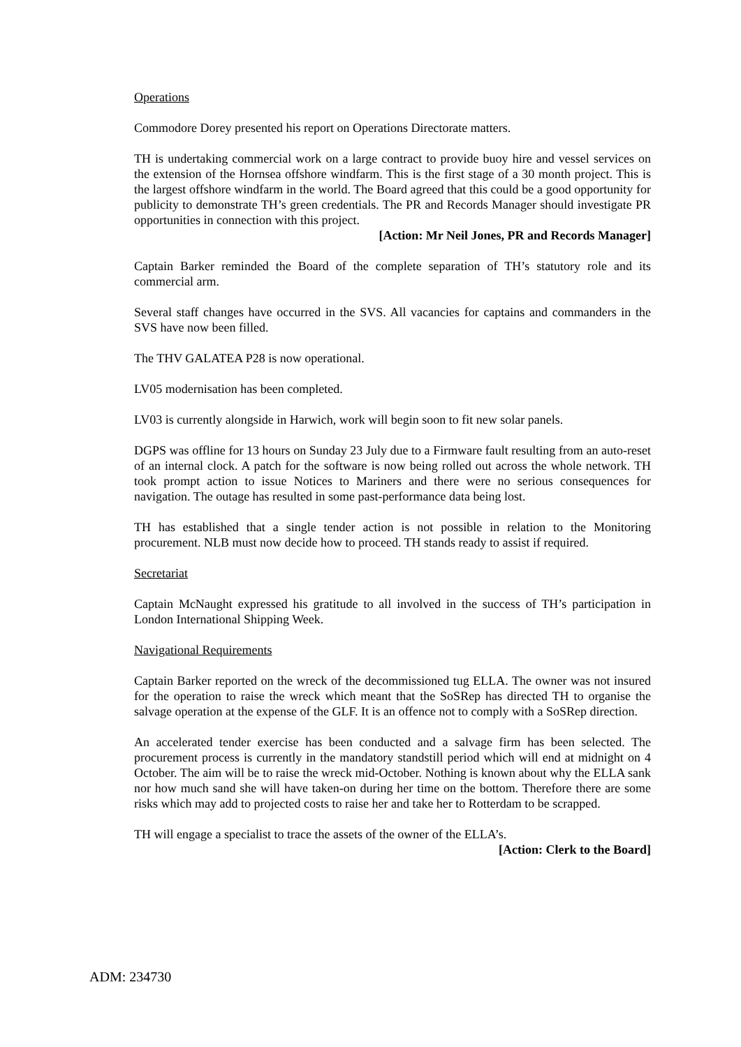Operations
Commodore Dorey presented his report on Operations Directorate matters.
TH is undertaking commercial work on a large contract to provide buoy hire and vessel services on the extension of the Hornsea offshore windfarm. This is the first stage of a 30 month project. This is the largest offshore windfarm in the world. The Board agreed that this could be a good opportunity for publicity to demonstrate TH’s green credentials. The PR and Records Manager should investigate PR opportunities in connection with this project.
[Action: Mr Neil Jones, PR and Records Manager]
Captain Barker reminded the Board of the complete separation of TH’s statutory role and its commercial arm.
Several staff changes have occurred in the SVS. All vacancies for captains and commanders in the SVS have now been filled.
The THV GALATEA P28 is now operational.
LV05 modernisation has been completed.
LV03 is currently alongside in Harwich, work will begin soon to fit new solar panels.
DGPS was offline for 13 hours on Sunday 23 July due to a Firmware fault resulting from an auto-reset of an internal clock. A patch for the software is now being rolled out across the whole network. TH took prompt action to issue Notices to Mariners and there were no serious consequences for navigation. The outage has resulted in some past-performance data being lost.
TH has established that a single tender action is not possible in relation to the Monitoring procurement. NLB must now decide how to proceed. TH stands ready to assist if required.
Secretariat
Captain McNaught expressed his gratitude to all involved in the success of TH’s participation in London International Shipping Week.
Navigational Requirements
Captain Barker reported on the wreck of the decommissioned tug ELLA. The owner was not insured for the operation to raise the wreck which meant that the SoSRep has directed TH to organise the salvage operation at the expense of the GLF. It is an offence not to comply with a SoSRep direction.
An accelerated tender exercise has been conducted and a salvage firm has been selected. The procurement process is currently in the mandatory standstill period which will end at midnight on 4 October. The aim will be to raise the wreck mid-October. Nothing is known about why the ELLA sank nor how much sand she will have taken-on during her time on the bottom. Therefore there are some risks which may add to projected costs to raise her and take her to Rotterdam to be scrapped.
TH will engage a specialist to trace the assets of the owner of the ELLA’s.
[Action: Clerk to the Board]
ADM: 234730